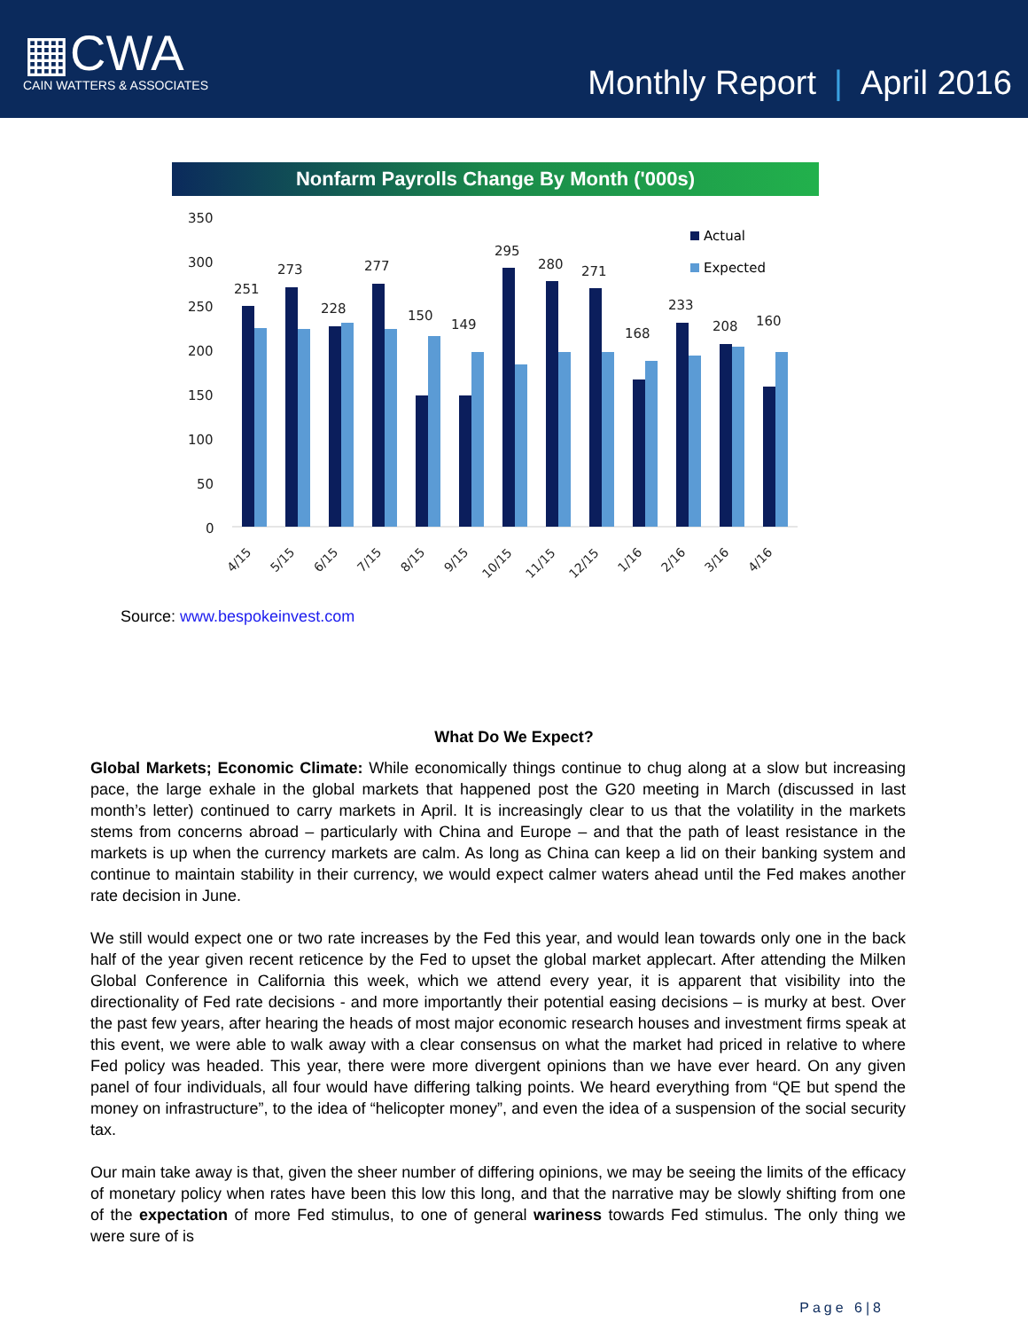▦CWA
CAIN WATTERS & ASSOCIATES
Monthly Report | April 2016
Nonfarm Payrolls Change By Month ('000s)
350
300
250
200
150
100
50
0
Actual
Expected
251
273
228
277
150
149
295
280
271
168
233
208
160
4/15
5/15
6/15
7/15
8/15
9/15
10/15
11/15
12/15
1/16
2/16
3/16
4/16
Source: www.bespokeinvest.com
What Do We Expect?
Global Markets; Economic Climate: While economically things continue to chug along at a slow but increasing pace, the large exhale in the global markets that happened post the G20 meeting in March (discussed in last month’s letter) continued to carry markets in April. It is increasingly clear to us that the volatility in the markets stems from concerns abroad – particularly with China and Europe – and that the path of least resistance in the markets is up when the currency markets are calm. As long as China can keep a lid on their banking system and continue to maintain stability in their currency, we would expect calmer waters ahead until the Fed makes another rate decision in June.
We still would expect one or two rate increases by the Fed this year, and would lean towards only one in the back half of the year given recent reticence by the Fed to upset the global market applecart. After attending the Milken Global Conference in California this week, which we attend every year, it is apparent that visibility into the directionality of Fed rate decisions - and more importantly their potential easing decisions – is murky at best. Over the past few years, after hearing the heads of most major economic research houses and investment firms speak at this event, we were able to walk away with a clear consensus on what the market had priced in relative to where Fed policy was headed. This year, there were more divergent opinions than we have ever heard. On any given panel of four individuals, all four would have differing talking points. We heard everything from “QE but spend the money on infrastructure”, to the idea of “helicopter money”, and even the idea of a suspension of the social security tax.
Our main take away is that, given the sheer number of differing opinions, we may be seeing the limits of the efficacy of monetary policy when rates have been this low this long, and that the narrative may be slowly shifting from one of the expectation of more Fed stimulus, to one of general wariness towards Fed stimulus. The only thing we were sure of is
Page 6|8